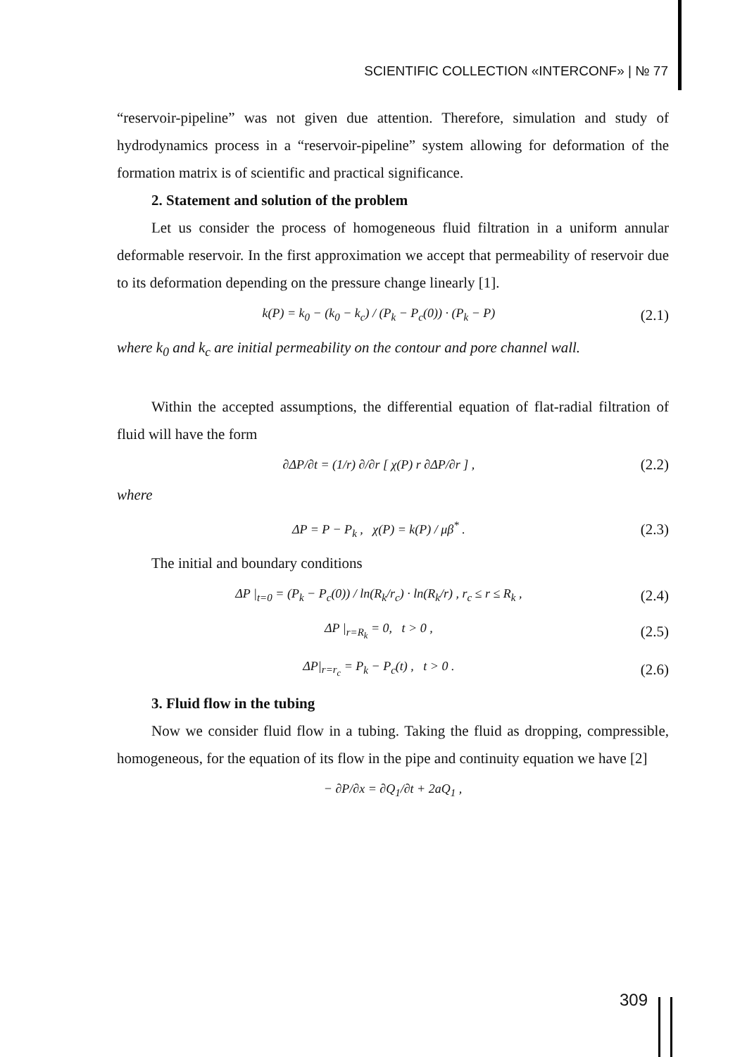SCIENTIFIC COLLECTION «INTERCONF» | № 77
“reservoir-pipeline” was not given due attention. Therefore, simulation and study of hydrodynamics process in a “reservoir-pipeline” system allowing for deformation of the formation matrix is of scientific and practical significance.
2. Statement and solution of the problem
Let us consider the process of homogeneous fluid filtration in a uniform annular deformable reservoir. In the first approximation we accept that permeability of reservoir due to its deformation depending on the pressure change linearly [1].
k(P) = k<sub>0</sub> − (k<sub>0</sub> − k<sub>c</sub>) / (P<sub>k</sub> − P<sub>c</sub>(0)) · (P<sub>k</sub> − P) (2.1)
where k<sub>0</sub> and k<sub>c</sub> are initial permeability on the contour and pore channel wall.
Within the accepted assumptions, the differential equation of flat-radial filtration of fluid will have the form
∂ΔP/∂t = (1/r) ∂/∂r [ χ(P) r ∂ΔP/∂r ] , (2.2)
where
ΔP = P − P<sub>k</sub> , χ(P) = k(P) / μβ<sup>*</sup> . (2.3)
The initial and boundary conditions
ΔP |<sub>t=0</sub> = (P<sub>k</sub> − P<sub>c</sub>(0)) / ln(R<sub>k</sub>/r<sub>c</sub>) · ln(R<sub>k</sub>/r) , r<sub>c</sub> ≤ r ≤ R<sub>k</sub> , (2.4)
ΔP |<sub>r=R<sub>k</sub></sub> = 0, t > 0 , (2.5)
ΔP|<sub>r=r<sub>c</sub></sub> = P<sub>k</sub> − P<sub>c</sub>(t) , t > 0 . (2.6)
3. Fluid flow in the tubing
Now we consider fluid flow in a tubing. Taking the fluid as dropping, compressible, homogeneous, for the equation of its flow in the pipe and continuity equation we have [2]
− ∂P/∂x = ∂Q<sub>1</sub>/∂t + 2aQ<sub>1</sub> ,
309